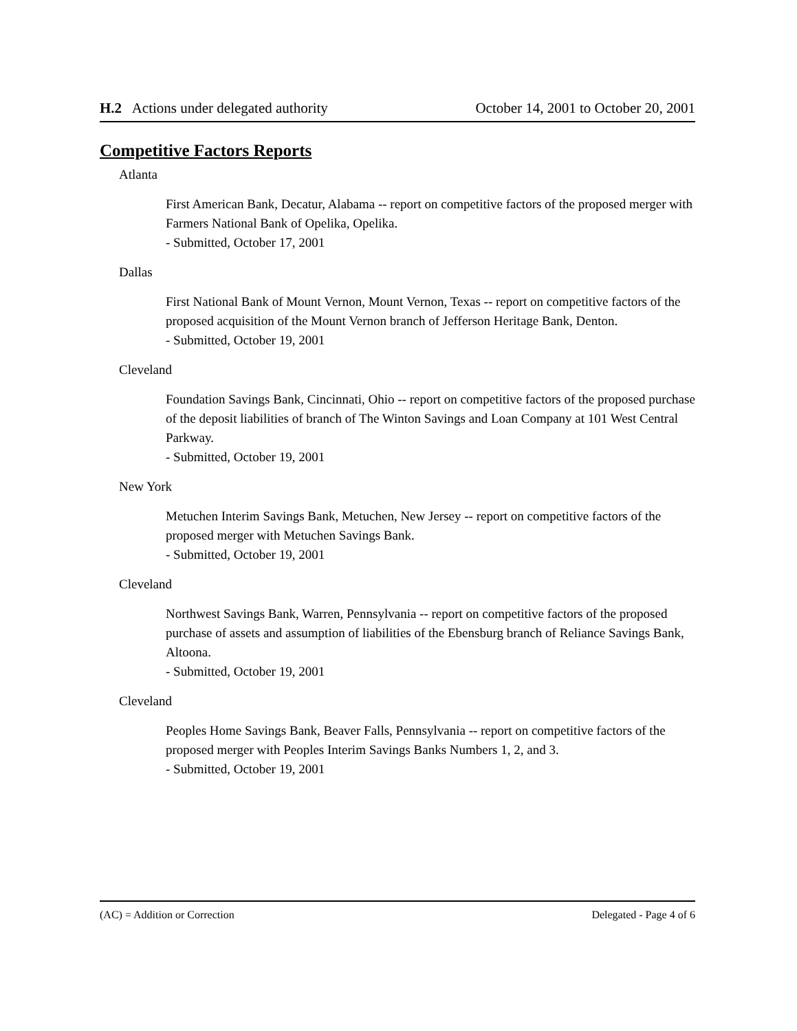H.2 Actions under delegated authority October 14, 2001 to October 20, 2001
Competitive Factors Reports
Atlanta
First American Bank, Decatur, Alabama -- report on competitive factors of the proposed merger with Farmers National Bank of Opelika, Opelika.
- Submitted, October 17, 2001
Dallas
First National Bank of Mount Vernon, Mount Vernon, Texas -- report on competitive factors of the proposed acquisition of the Mount Vernon branch of Jefferson Heritage Bank, Denton.
- Submitted, October 19, 2001
Cleveland
Foundation Savings Bank, Cincinnati, Ohio -- report on competitive factors of the proposed purchase of the deposit liabilities of branch of The Winton Savings and Loan Company at 101 West Central Parkway.
- Submitted, October 19, 2001
New York
Metuchen Interim Savings Bank, Metuchen, New Jersey -- report on competitive factors of the proposed merger with Metuchen Savings Bank.
- Submitted, October 19, 2001
Cleveland
Northwest Savings Bank, Warren, Pennsylvania -- report on competitive factors of the proposed purchase of assets and assumption of liabilities of the Ebensburg branch of Reliance Savings Bank, Altoona.
- Submitted, October 19, 2001
Cleveland
Peoples Home Savings Bank, Beaver Falls, Pennsylvania -- report on competitive factors of the proposed merger with Peoples Interim Savings Banks Numbers 1, 2, and 3.
- Submitted, October 19, 2001
(AC) = Addition or Correction Delegated - Page 4 of 6